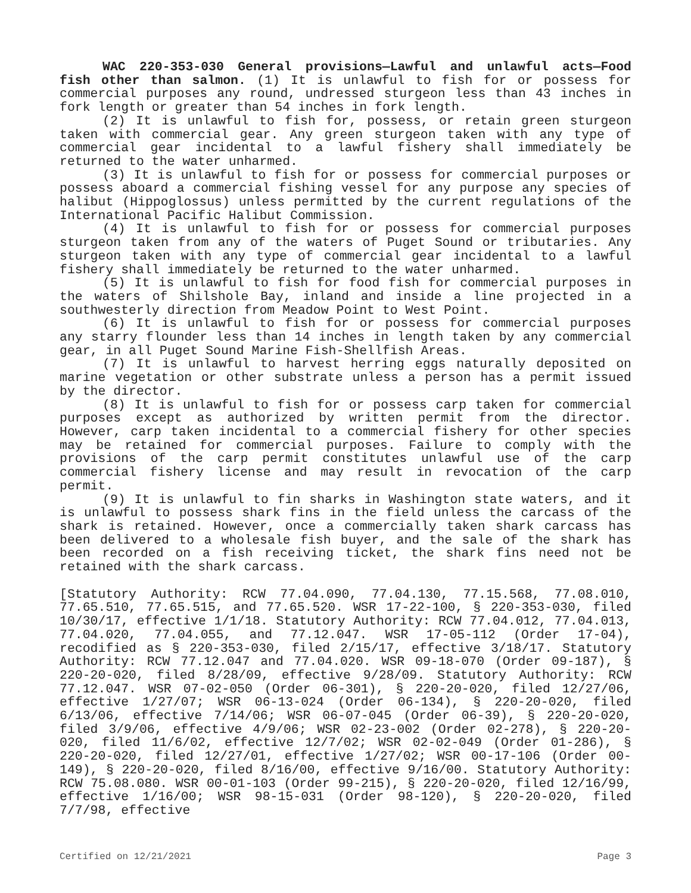WAC 220-353-030 General provisions—Lawful and unlawful acts—Food fish other than salmon. (1) It is unlawful to fish for or possess for commercial purposes any round, undressed sturgeon less than 43 inches in fork length or greater than 54 inches in fork length.
(2) It is unlawful to fish for, possess, or retain green sturgeon taken with commercial gear. Any green sturgeon taken with any type of commercial gear incidental to a lawful fishery shall immediately be returned to the water unharmed.
(3) It is unlawful to fish for or possess for commercial purposes or possess aboard a commercial fishing vessel for any purpose any species of halibut (Hippoglossus) unless permitted by the current regulations of the International Pacific Halibut Commission.
(4) It is unlawful to fish for or possess for commercial purposes sturgeon taken from any of the waters of Puget Sound or tributaries. Any sturgeon taken with any type of commercial gear incidental to a lawful fishery shall immediately be returned to the water unharmed.
(5) It is unlawful to fish for food fish for commercial purposes in the waters of Shilshole Bay, inland and inside a line projected in a southwesterly direction from Meadow Point to West Point.
(6) It is unlawful to fish for or possess for commercial purposes any starry flounder less than 14 inches in length taken by any commercial gear, in all Puget Sound Marine Fish-Shellfish Areas.
(7) It is unlawful to harvest herring eggs naturally deposited on marine vegetation or other substrate unless a person has a permit issued by the director.
(8) It is unlawful to fish for or possess carp taken for commercial purposes except as authorized by written permit from the director. However, carp taken incidental to a commercial fishery for other species may be retained for commercial purposes. Failure to comply with the provisions of the carp permit constitutes unlawful use of the carp commercial fishery license and may result in revocation of the carp permit.
(9) It is unlawful to fin sharks in Washington state waters, and it is unlawful to possess shark fins in the field unless the carcass of the shark is retained. However, once a commercially taken shark carcass has been delivered to a wholesale fish buyer, and the sale of the shark has been recorded on a fish receiving ticket, the shark fins need not be retained with the shark carcass.
[Statutory Authority: RCW 77.04.090, 77.04.130, 77.15.568, 77.08.010, 77.65.510, 77.65.515, and 77.65.520. WSR 17-22-100, § 220-353-030, filed 10/30/17, effective 1/1/18. Statutory Authority: RCW 77.04.012, 77.04.013, 77.04.020, 77.04.055, and 77.12.047. WSR 17-05-112 (Order 17-04), recodified as § 220-353-030, filed 2/15/17, effective 3/18/17. Statutory Authority: RCW 77.12.047 and 77.04.020. WSR 09-18-070 (Order 09-187), § 220-20-020, filed 8/28/09, effective 9/28/09. Statutory Authority: RCW 77.12.047. WSR 07-02-050 (Order 06-301), § 220-20-020, filed 12/27/06, effective 1/27/07; WSR 06-13-024 (Order 06-134), § 220-20-020, filed 6/13/06, effective 7/14/06; WSR 06-07-045 (Order 06-39), § 220-20-020, filed 3/9/06, effective 4/9/06; WSR 02-23-002 (Order 02-278), § 220-20-020, filed 11/6/02, effective 12/7/02; WSR 02-02-049 (Order 01-286), § 220-20-020, filed 12/27/01, effective 1/27/02; WSR 00-17-106 (Order 00-149), § 220-20-020, filed 8/16/00, effective 9/16/00. Statutory Authority: RCW 75.08.080. WSR 00-01-103 (Order 99-215), § 220-20-020, filed 12/16/99, effective 1/16/00; WSR 98-15-031 (Order 98-120), § 220-20-020, filed 7/7/98, effective
Certified on 12/21/2021 Page 3